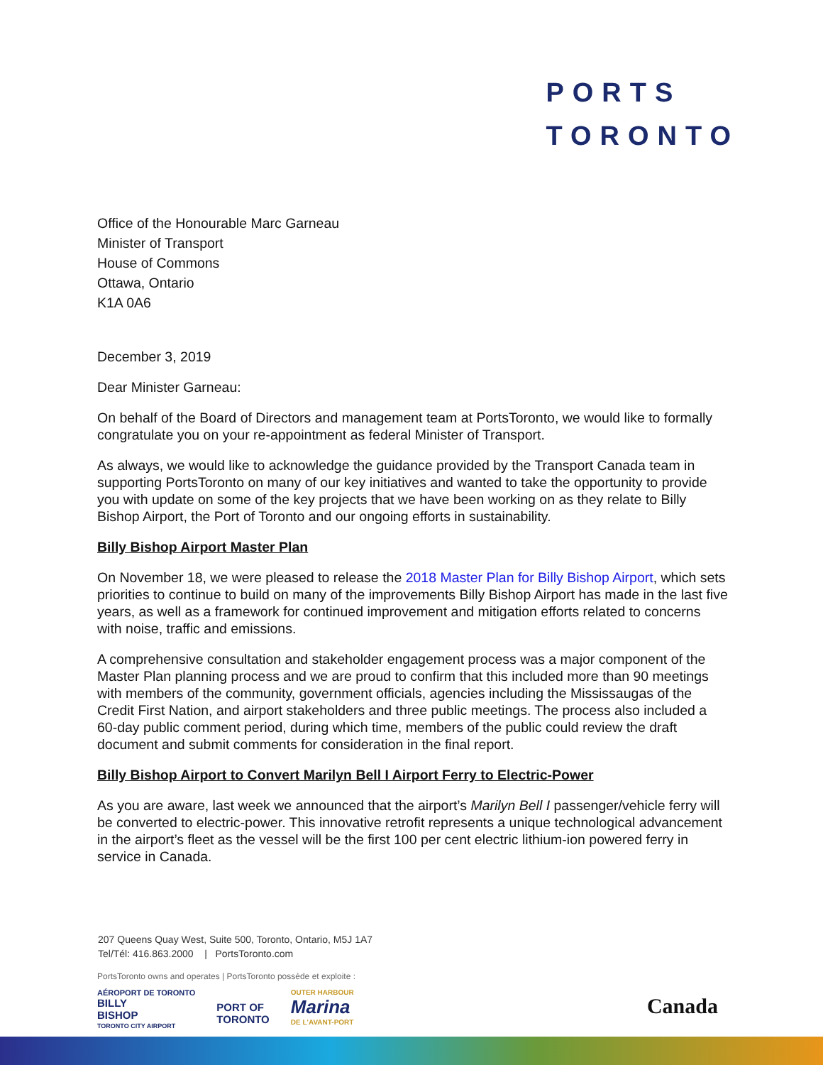PORTS
TORONTO
Office of the Honourable Marc Garneau
Minister of Transport
House of Commons
Ottawa, Ontario
K1A 0A6
December 3, 2019
Dear Minister Garneau:
On behalf of the Board of Directors and management team at PortsToronto, we would like to formally congratulate you on your re-appointment as federal Minister of Transport.
As always, we would like to acknowledge the guidance provided by the Transport Canada team in supporting PortsToronto on many of our key initiatives and wanted to take the opportunity to provide you with update on some of the key projects that we have been working on as they relate to Billy Bishop Airport, the Port of Toronto and our ongoing efforts in sustainability.
Billy Bishop Airport Master Plan
On November 18, we were pleased to release the 2018 Master Plan for Billy Bishop Airport, which sets priorities to continue to build on many of the improvements Billy Bishop Airport has made in the last five years, as well as a framework for continued improvement and mitigation efforts related to concerns with noise, traffic and emissions.
A comprehensive consultation and stakeholder engagement process was a major component of the Master Plan planning process and we are proud to confirm that this included more than 90 meetings with members of the community, government officials, agencies including the Mississaugas of the Credit First Nation, and airport stakeholders and three public meetings. The process also included a 60-day public comment period, during which time, members of the public could review the draft document and submit comments for consideration in the final report.
Billy Bishop Airport to Convert Marilyn Bell I Airport Ferry to Electric-Power
As you are aware, last week we announced that the airport’s Marilyn Bell I passenger/vehicle ferry will be converted to electric-power. This innovative retrofit represents a unique technological advancement in the airport’s fleet as the vessel will be the first 100 per cent electric lithium-ion powered ferry in service in Canada.
207 Queens Quay West, Suite 500, Toronto, Ontario, M5J 1A7
Tel/Tél: 416.863.2000 | PortsToronto.com
PortsToronto owns and operates | PortsToronto possède et exploite :
AÉROPORT DE TORONTO
BILLY
BISHOP
TORONTO CITY AIRPORT
PORT OF
TORONTO
OUTER HARBOUR
Marina
DE L'AVANT-PORT
Canada